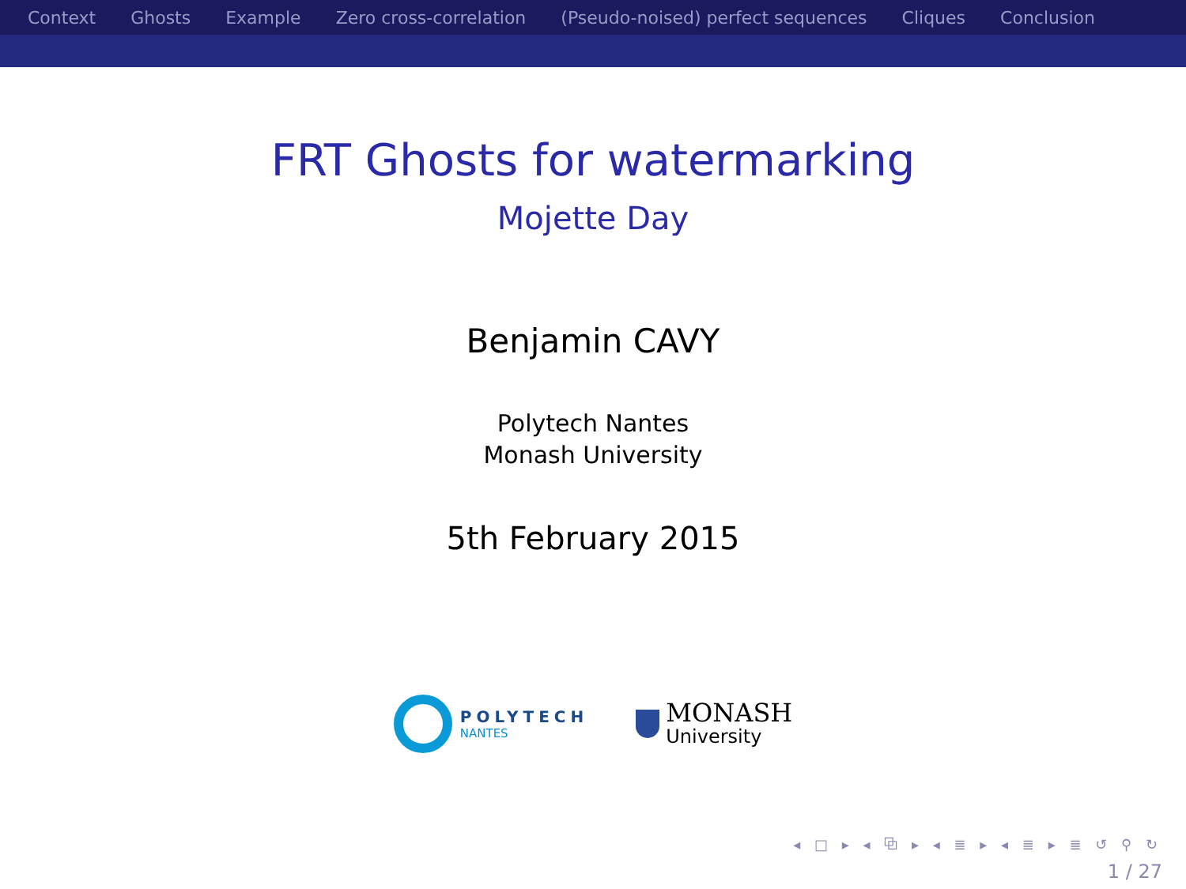Context Ghosts Example Zero cross-correlation (Pseudo-noised) perfect sequences Cliques Conclusion
FRT Ghosts for watermarking
Mojette Day
Benjamin CAVY
Polytech Nantes
Monash University
5th February 2015
POLYTECH
NANTES
MONASH
University
◂ □ ▸ ◂ ⧉ ▸ ◂ ≣ ▸ ◂ ≣ ▸ ≣ ↺ ⚲ ↻
1 / 27